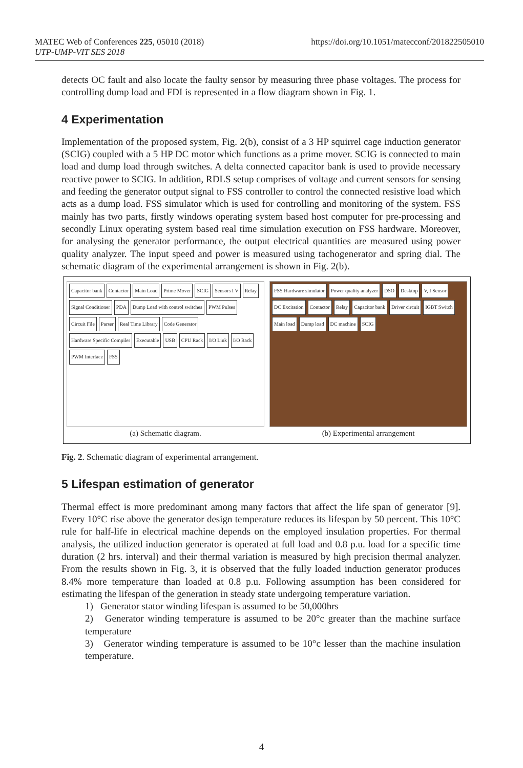MATEC Web of Conferences 225, 05010 (2018)
UTP-UMP-VIT SES 2018
https://doi.org/10.1051/matecconf/201822505010
detects OC fault and also locate the faulty sensor by measuring three phase voltages. The process for controlling dump load and FDI is represented in a flow diagram shown in Fig. 1.
4 Experimentation
Implementation of the proposed system, Fig. 2(b), consist of a 3 HP squirrel cage induction generator (SCIG) coupled with a 5 HP DC motor which functions as a prime mover. SCIG is connected to main load and dump load through switches. A delta connected capacitor bank is used to provide necessary reactive power to SCIG. In addition, RDLS setup comprises of voltage and current sensors for sensing and feeding the generator output signal to FSS controller to control the connected resistive load which acts as a dump load. FSS simulator which is used for controlling and monitoring of the system. FSS mainly has two parts, firstly windows operating system based host computer for pre-processing and secondly Linux operating system based real time simulation execution on FSS hardware. Moreover, for analysing the generator performance, the output electrical quantities are measured using power quality analyzer. The input speed and power is measured using tachogenerator and spring dial. The schematic diagram of the experimental arrangement is shown in Fig. 2(b).
Capacitor bank Contactor Main Load Prime Mover SCIG Sensors I V Relay Signal Conditioner PDA Dump Load with control switches PWM Pulses Circuit File Parser Real Time Library Code Generator Hardware Specific Compiler Executable USB CPU Rack I/O Link I/O Rack PWM Interface FSS
(a) Schematic diagram.
FSS Hardware simulator Power quality analyzer DSO Desktop V, I Sensor DC Excitation Contactor Relay Capacitor bank Driver circuit IGBT Switch Main load Dump load DC machine SCIG
(b) Experimental arrangement
Fig. 2. Schematic diagram of experimental arrangement.
5 Lifespan estimation of generator
Thermal effect is more predominant among many factors that affect the life span of generator [9]. Every 10°C rise above the generator design temperature reduces its lifespan by 50 percent. This 10°C rule for half-life in electrical machine depends on the employed insulation properties. For thermal analysis, the utilized induction generator is operated at full load and 0.8 p.u. load for a specific time duration (2 hrs. interval) and their thermal variation is measured by high precision thermal analyzer. From the results shown in Fig. 3, it is observed that the fully loaded induction generator produces 8.4% more temperature than loaded at 0.8 p.u. Following assumption has been considered for estimating the lifespan of the generation in steady state undergoing temperature variation.
1) Generator stator winding lifespan is assumed to be 50,000hrs
2) Generator winding temperature is assumed to be 20°c greater than the machine surface temperature
3) Generator winding temperature is assumed to be 10°c lesser than the machine insulation temperature.
4